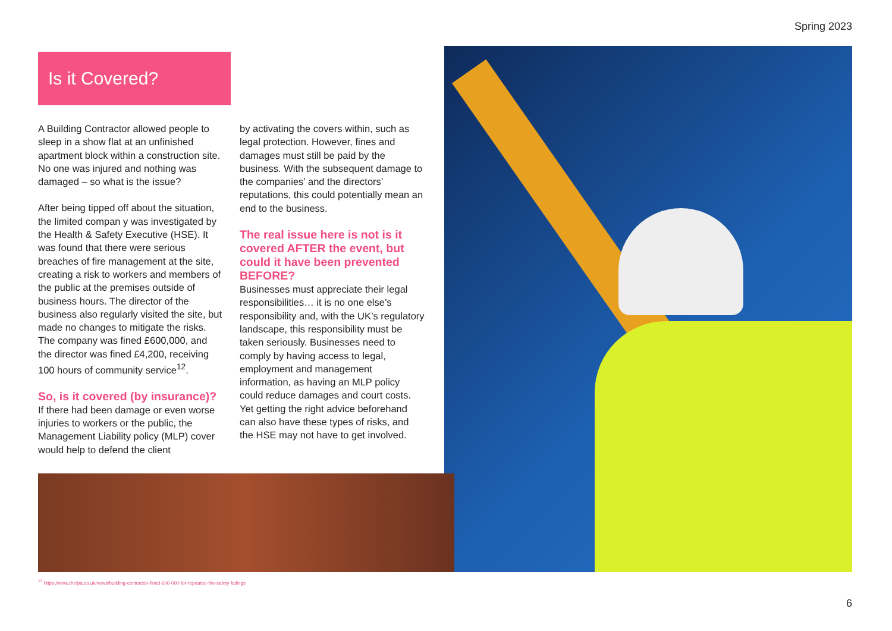Spring 2023
Is it Covered?
A Building Contractor allowed people to sleep in a show flat at an unfinished apartment block within a construction site. No one was injured and nothing was damaged – so what is the issue?
After being tipped off about the situation, the limited compan y was investigated by the Health & Safety Executive (HSE). It was found that there were serious breaches of fire management at the site, creating a risk to workers and members of the public at the premises outside of business hours. The director of the business also regularly visited the site, but made no changes to mitigate the risks. The company was fined £600,000, and the director was fined £4,200, receiving 100 hours of community service<sup>12</sup>.
So, is it covered (by insurance)?
If there had been damage or even worse injuries to workers or the public, the Management Liability policy (MLP) cover would help to defend the client
by activating the covers within, such as legal protection. However, fines and damages must still be paid by the business. With the subsequent damage to the companies’ and the directors’ reputations, this could potentially mean an end to the business.
The real issue here is not is it covered AFTER the event, but could it have been prevented BEFORE?
Businesses must appreciate their legal responsibilities… it is no one else’s responsibility and, with the UK’s regulatory landscape, this responsibility must be taken seriously. Businesses need to comply by having access to legal, employment and management information, as having an MLP policy could reduce damages and court costs. Yet getting the right advice beforehand can also have these types of risks, and the HSE may not have to get involved.
<sup>12</sup> https://www.thefpa.co.uk/news/building-contractor-fined-600-000-for-repeated-fire-safety-failings
6